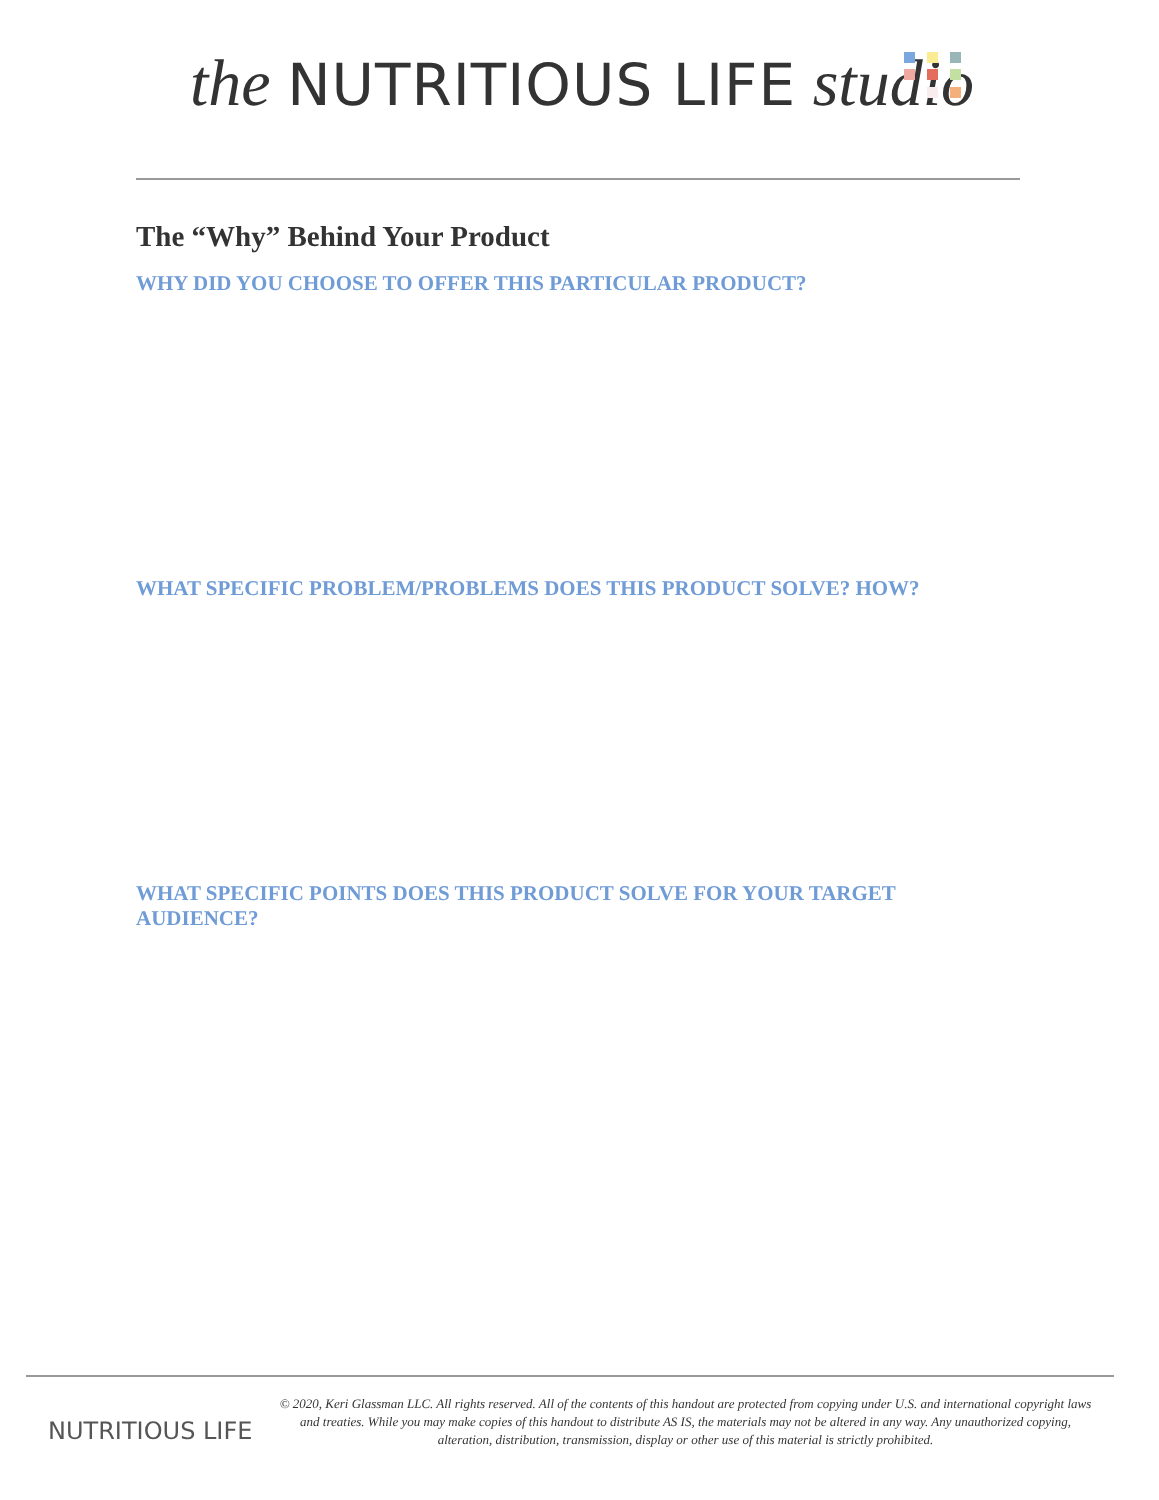the NUTRITIOUS LIFE studio
The “Why” Behind Your Product
WHY DID YOU CHOOSE TO OFFER THIS PARTICULAR PRODUCT?
WHAT SPECIFIC PROBLEM/PROBLEMS DOES THIS PRODUCT SOLVE? HOW?
WHAT SPECIFIC POINTS DOES THIS PRODUCT SOLVE FOR YOUR TARGET AUDIENCE?
NUTRITIOUS LIFE
© 2020, Keri Glassman LLC. All rights reserved. All of the contents of this handout are protected from copying under U.S. and international copyright laws and treaties. While you may make copies of this handout to distribute AS IS, the materials may not be altered in any way. Any unauthorized copying, alteration, distribution, transmission, display or other use of this material is strictly prohibited.